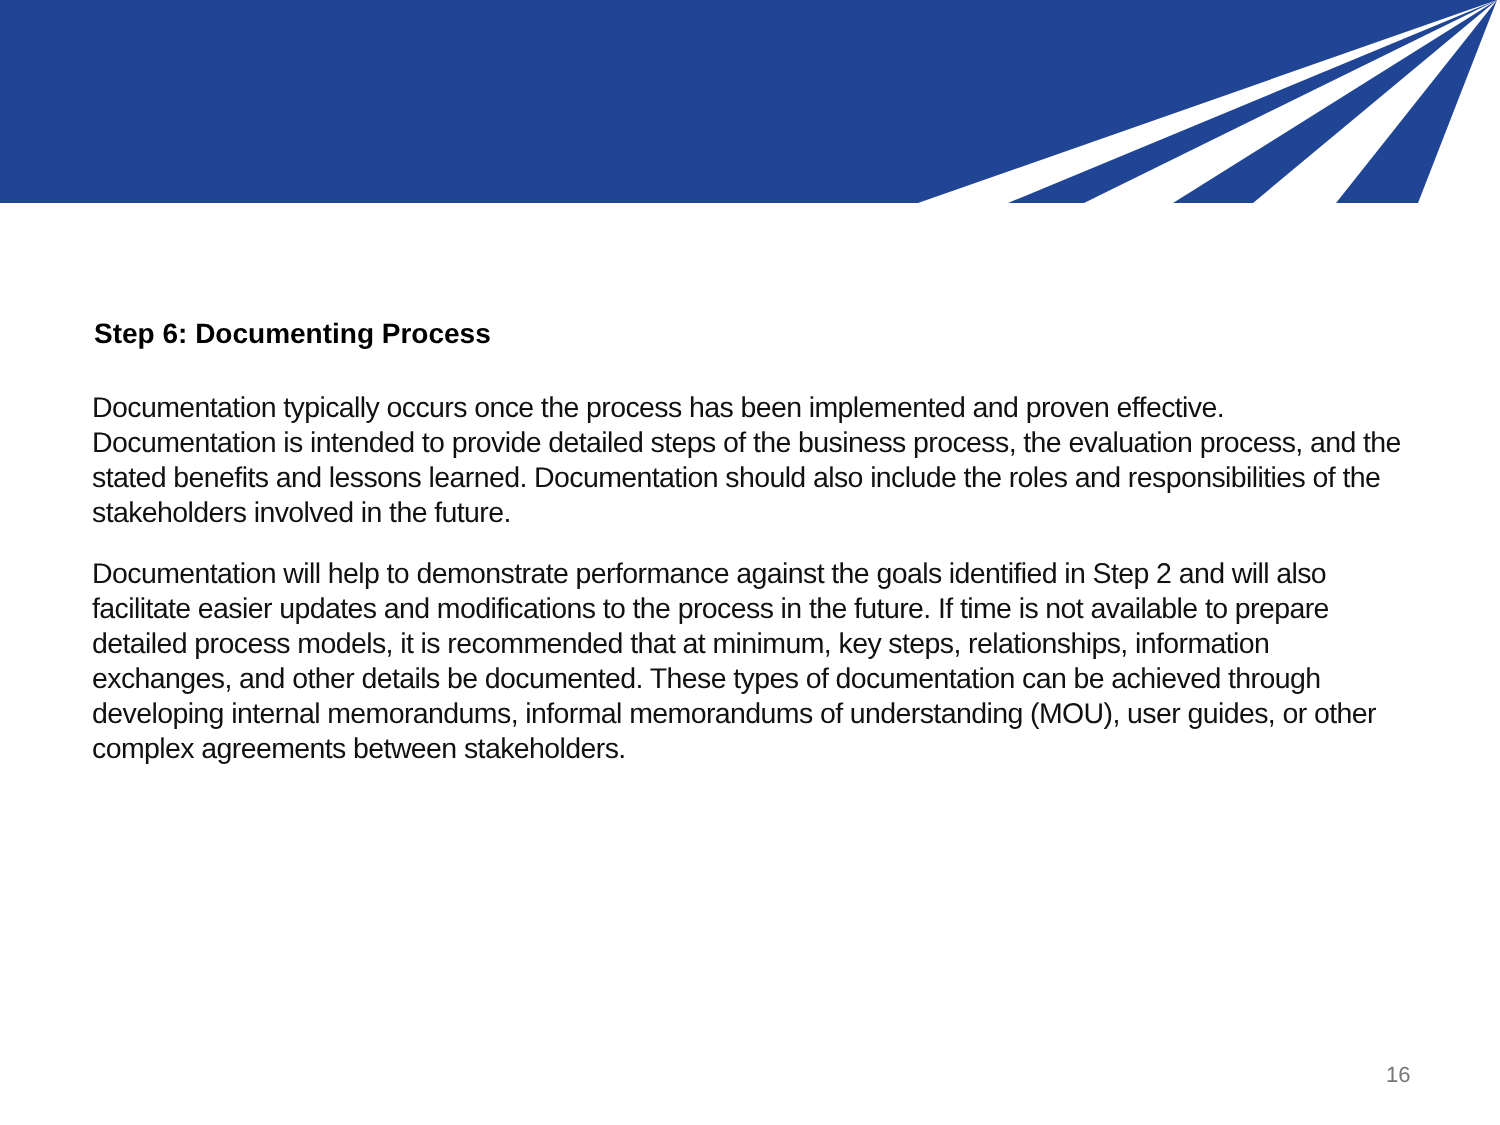Step 6: Documenting Process
Documentation typically occurs once the process has been implemented and proven effective. Documentation is intended to provide detailed steps of the business process, the evaluation process, and the stated benefits and lessons learned. Documentation should also include the roles and responsibilities of the stakeholders involved in the future.
Documentation will help to demonstrate performance against the goals identified in Step 2 and will also facilitate easier updates and modifications to the process in the future. If time is not available to prepare detailed process models, it is recommended that at minimum, key steps, relationships, information exchanges, and other details be documented. These types of documentation can be achieved through developing internal memorandums, informal memorandums of understanding (MOU), user guides, or other complex agreements between stakeholders.
16